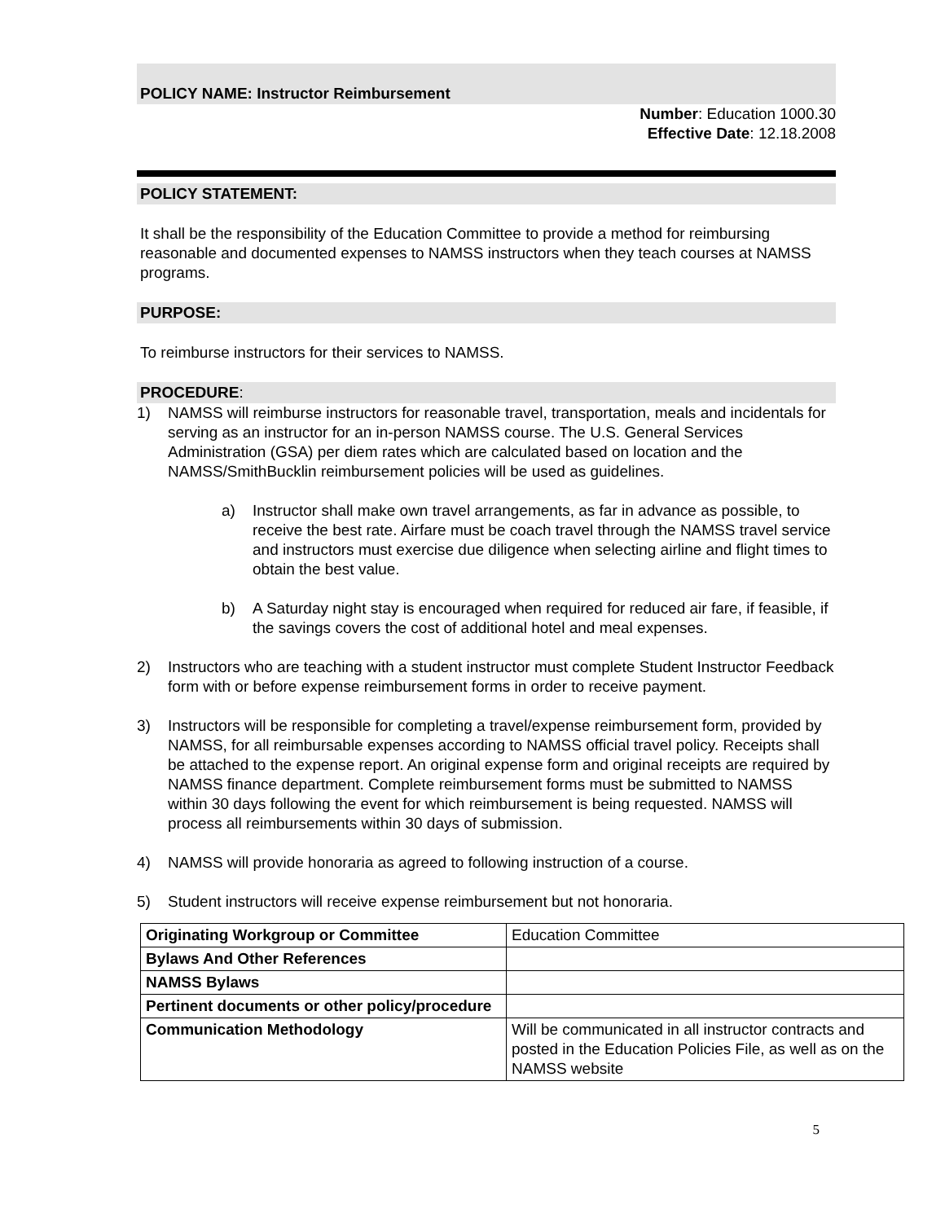POLICY NAME: Instructor Reimbursement
Number: Education 1000.30
Effective Date: 12.18.2008
POLICY STATEMENT:
It shall be the responsibility of the Education Committee to provide a method for reimbursing reasonable and documented expenses to NAMSS instructors when they teach courses at NAMSS programs.
PURPOSE:
To reimburse instructors for their services to NAMSS.
PROCEDURE:
1) NAMSS will reimburse instructors for reasonable travel, transportation, meals and incidentals for serving as an instructor for an in-person NAMSS course. The U.S. General Services Administration (GSA) per diem rates which are calculated based on location and the NAMSS/SmithBucklin reimbursement policies will be used as guidelines.
a) Instructor shall make own travel arrangements, as far in advance as possible, to receive the best rate. Airfare must be coach travel through the NAMSS travel service and instructors must exercise due diligence when selecting airline and flight times to obtain the best value.
b) A Saturday night stay is encouraged when required for reduced air fare, if feasible, if the savings covers the cost of additional hotel and meal expenses.
2) Instructors who are teaching with a student instructor must complete Student Instructor Feedback form with or before expense reimbursement forms in order to receive payment.
3) Instructors will be responsible for completing a travel/expense reimbursement form, provided by NAMSS, for all reimbursable expenses according to NAMSS official travel policy. Receipts shall be attached to the expense report. An original expense form and original receipts are required by NAMSS finance department. Complete reimbursement forms must be submitted to NAMSS within 30 days following the event for which reimbursement is being requested. NAMSS will process all reimbursements within 30 days of submission.
4) NAMSS will provide honoraria as agreed to following instruction of a course.
5) Student instructors will receive expense reimbursement but not honoraria.
| Originating Workgroup or Committee | Education Committee |
| Bylaws And Other References | |
| NAMSS Bylaws | |
| Pertinent documents or other policy/procedure | |
| Communication Methodology | Will be communicated in all instructor contracts and posted in the Education Policies File, as well as on the NAMSS website |
5